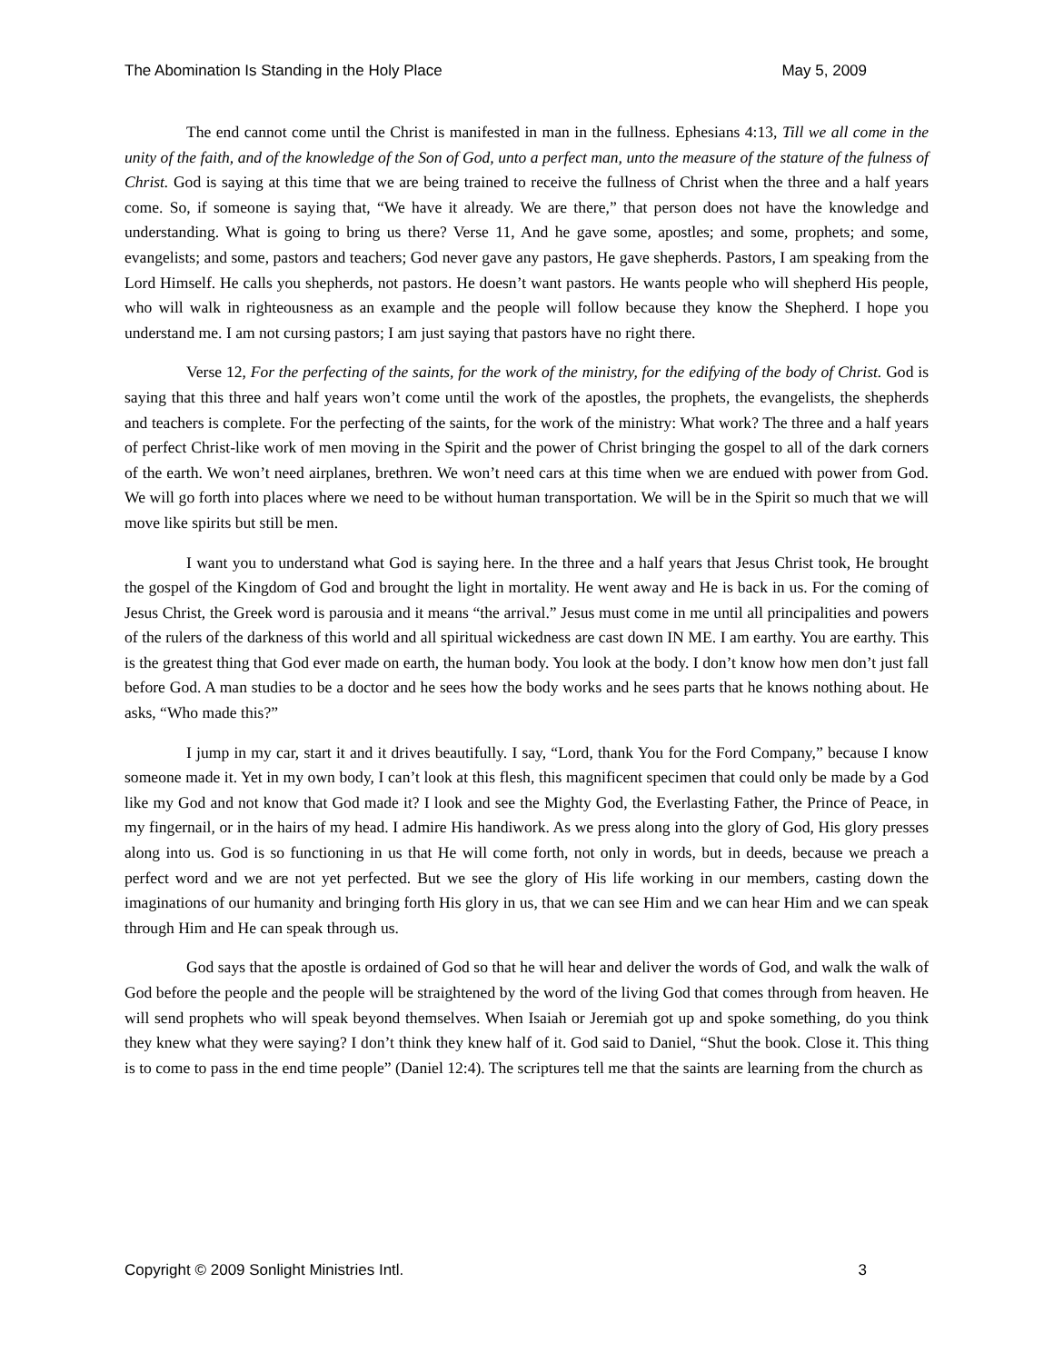The Abomination Is Standing in the Holy Place May 5, 2009
The end cannot come until the Christ is manifested in man in the fullness. Ephesians 4:13, Till we all come in the unity of the faith, and of the knowledge of the Son of God, unto a perfect man, unto the measure of the stature of the fulness of Christ. God is saying at this time that we are being trained to receive the fullness of Christ when the three and a half years come. So, if someone is saying that, “We have it already. We are there,” that person does not have the knowledge and understanding. What is going to bring us there? Verse 11, And he gave some, apostles; and some, prophets; and some, evangelists; and some, pastors and teachers; God never gave any pastors, He gave shepherds. Pastors, I am speaking from the Lord Himself. He calls you shepherds, not pastors. He doesn’t want pastors. He wants people who will shepherd His people, who will walk in righteousness as an example and the people will follow because they know the Shepherd. I hope you understand me. I am not cursing pastors; I am just saying that pastors have no right there.
Verse 12, For the perfecting of the saints, for the work of the ministry, for the edifying of the body of Christ. God is saying that this three and half years won’t come until the work of the apostles, the prophets, the evangelists, the shepherds and teachers is complete. For the perfecting of the saints, for the work of the ministry: What work? The three and a half years of perfect Christ-like work of men moving in the Spirit and the power of Christ bringing the gospel to all of the dark corners of the earth. We won’t need airplanes, brethren. We won’t need cars at this time when we are endued with power from God. We will go forth into places where we need to be without human transportation. We will be in the Spirit so much that we will move like spirits but still be men.
I want you to understand what God is saying here. In the three and a half years that Jesus Christ took, He brought the gospel of the Kingdom of God and brought the light in mortality. He went away and He is back in us. For the coming of Jesus Christ, the Greek word is parousia and it means “the arrival.” Jesus must come in me until all principalities and powers of the rulers of the darkness of this world and all spiritual wickedness are cast down IN ME. I am earthy. You are earthy. This is the greatest thing that God ever made on earth, the human body. You look at the body. I don’t know how men don’t just fall before God. A man studies to be a doctor and he sees how the body works and he sees parts that he knows nothing about. He asks, “Who made this?”
I jump in my car, start it and it drives beautifully. I say, “Lord, thank You for the Ford Company,” because I know someone made it. Yet in my own body, I can’t look at this flesh, this magnificent specimen that could only be made by a God like my God and not know that God made it? I look and see the Mighty God, the Everlasting Father, the Prince of Peace, in my fingernail, or in the hairs of my head. I admire His handiwork. As we press along into the glory of God, His glory presses along into us. God is so functioning in us that He will come forth, not only in words, but in deeds, because we preach a perfect word and we are not yet perfected. But we see the glory of His life working in our members, casting down the imaginations of our humanity and bringing forth His glory in us, that we can see Him and we can hear Him and we can speak through Him and He can speak through us.
God says that the apostle is ordained of God so that he will hear and deliver the words of God, and walk the walk of God before the people and the people will be straightened by the word of the living God that comes through from heaven. He will send prophets who will speak beyond themselves. When Isaiah or Jeremiah got up and spoke something, do you think they knew what they were saying? I don’t think they knew half of it. God said to Daniel, “Shut the book. Close it. This thing is to come to pass in the end time people” (Daniel 12:4). The scriptures tell me that the saints are learning from the church as
Copyright © 2009 Sonlight Ministries Intl. 3